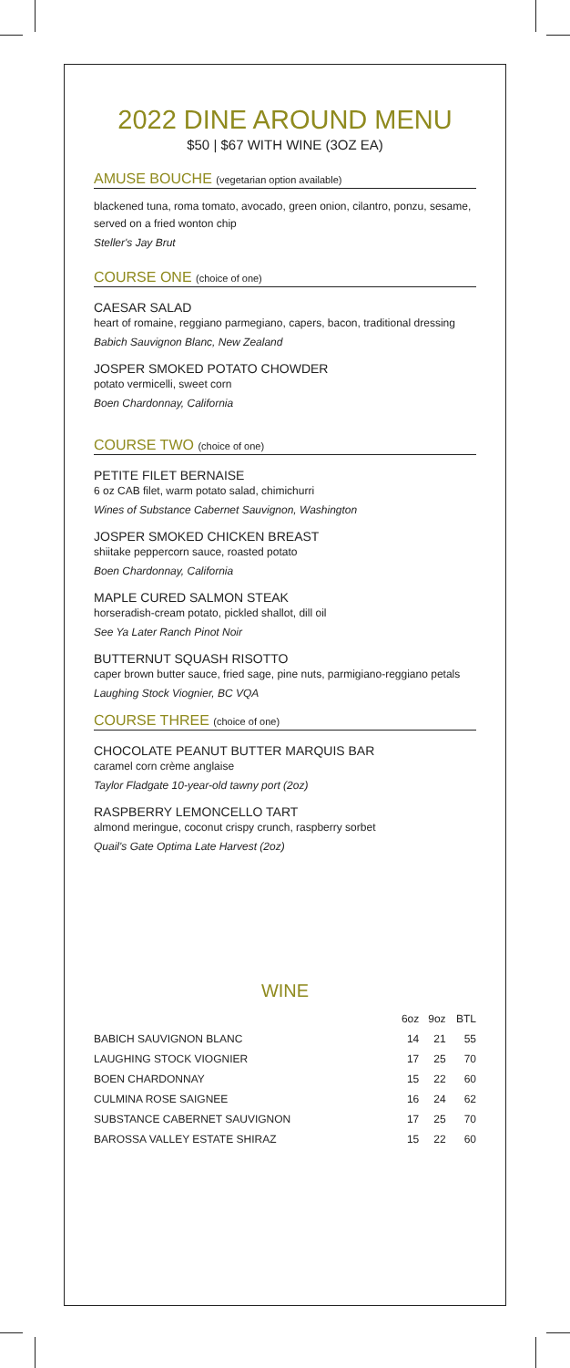2022 DINE AROUND MENU
$50 | $67 WITH WINE (3OZ EA)
AMUSE BOUCHE (vegetarian option available)
blackened tuna, roma tomato, avocado, green onion, cilantro, ponzu, sesame, served on a fried wonton chip
Steller's Jay Brut
COURSE ONE (choice of one)
CAESAR SALAD
heart of romaine, reggiano parmegiano, capers, bacon, traditional dressing
Babich Sauvignon Blanc, New Zealand
JOSPER SMOKED POTATO CHOWDER
potato vermicelli, sweet corn
Boen Chardonnay, California
COURSE TWO (choice of one)
PETITE FILET BERNAISE
6 oz CAB filet, warm potato salad, chimichurri
Wines of Substance Cabernet Sauvignon, Washington
JOSPER SMOKED CHICKEN BREAST
shiitake peppercorn sauce, roasted potato
Boen Chardonnay, California
MAPLE CURED SALMON STEAK
horseradish-cream potato, pickled shallot, dill oil
See Ya Later Ranch Pinot Noir
BUTTERNUT SQUASH RISOTTO
caper brown butter sauce, fried sage, pine nuts, parmigiano-reggiano petals
Laughing Stock Viognier, BC VQA
COURSE THREE (choice of one)
CHOCOLATE PEANUT BUTTER MARQUIS BAR
caramel corn crème anglaise
Taylor Fladgate 10-year-old tawny port (2oz)
RASPBERRY LEMONCELLO TART
almond meringue, coconut crispy crunch, raspberry sorbet
Quail's Gate Optima Late Harvest (2oz)
WINE
| | 6oz | 9oz | BTL |
| --- | --- | --- | --- |
| BABICH SAUVIGNON BLANC | 14 | 21 | 55 |
| LAUGHING STOCK VIOGNIER | 17 | 25 | 70 |
| BOEN CHARDONNAY | 15 | 22 | 60 |
| CULMINA ROSE SAIGNEE | 16 | 24 | 62 |
| SUBSTANCE CABERNET SAUVIGNON | 17 | 25 | 70 |
| BAROSSA VALLEY ESTATE SHIRAZ | 15 | 22 | 60 |